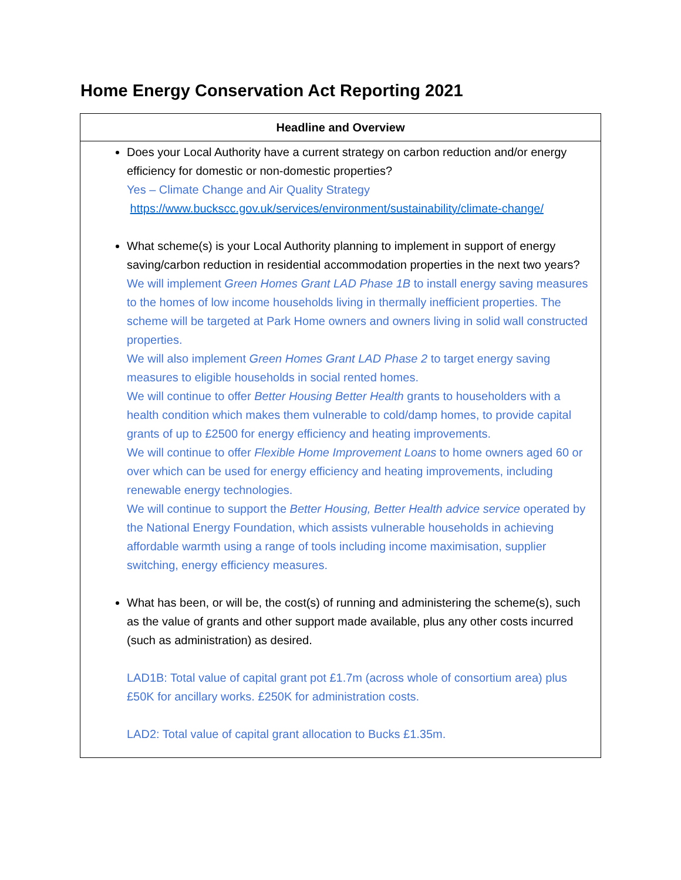Home Energy Conservation Act Reporting 2021
| Headline and Overview |
| --- |
| Does your Local Authority have a current strategy on carbon reduction and/or energy efficiency for domestic or non-domestic properties? Yes – Climate Change and Air Quality Strategy https://www.buckscc.gov.uk/services/environment/sustainability/climate-change/ What scheme(s) is your Local Authority planning to implement in support of energy saving/carbon reduction in residential accommodation properties in the next two years? We will implement Green Homes Grant LAD Phase 1B to install energy saving measures to the homes of low income households living in thermally inefficient properties. The scheme will be targeted at Park Home owners and owners living in solid wall constructed properties. We will also implement Green Homes Grant LAD Phase 2 to target energy saving measures to eligible households in social rented homes. We will continue to offer Better Housing Better Health grants to householders with a health condition which makes them vulnerable to cold/damp homes, to provide capital grants of up to £2500 for energy efficiency and heating improvements. We will continue to offer Flexible Home Improvement Loans to home owners aged 60 or over which can be used for energy efficiency and heating improvements, including renewable energy technologies. We will continue to support the Better Housing, Better Health advice service operated by the National Energy Foundation, which assists vulnerable households in achieving affordable warmth using a range of tools including income maximisation, supplier switching, energy efficiency measures. What has been, or will be, the cost(s) of running and administering the scheme(s), such as the value of grants and other support made available, plus any other costs incurred (such as administration) as desired. LAD1B: Total value of capital grant pot £1.7m (across whole of consortium area) plus £50K for ancillary works. £250K for administration costs. LAD2: Total value of capital grant allocation to Bucks £1.35m. |